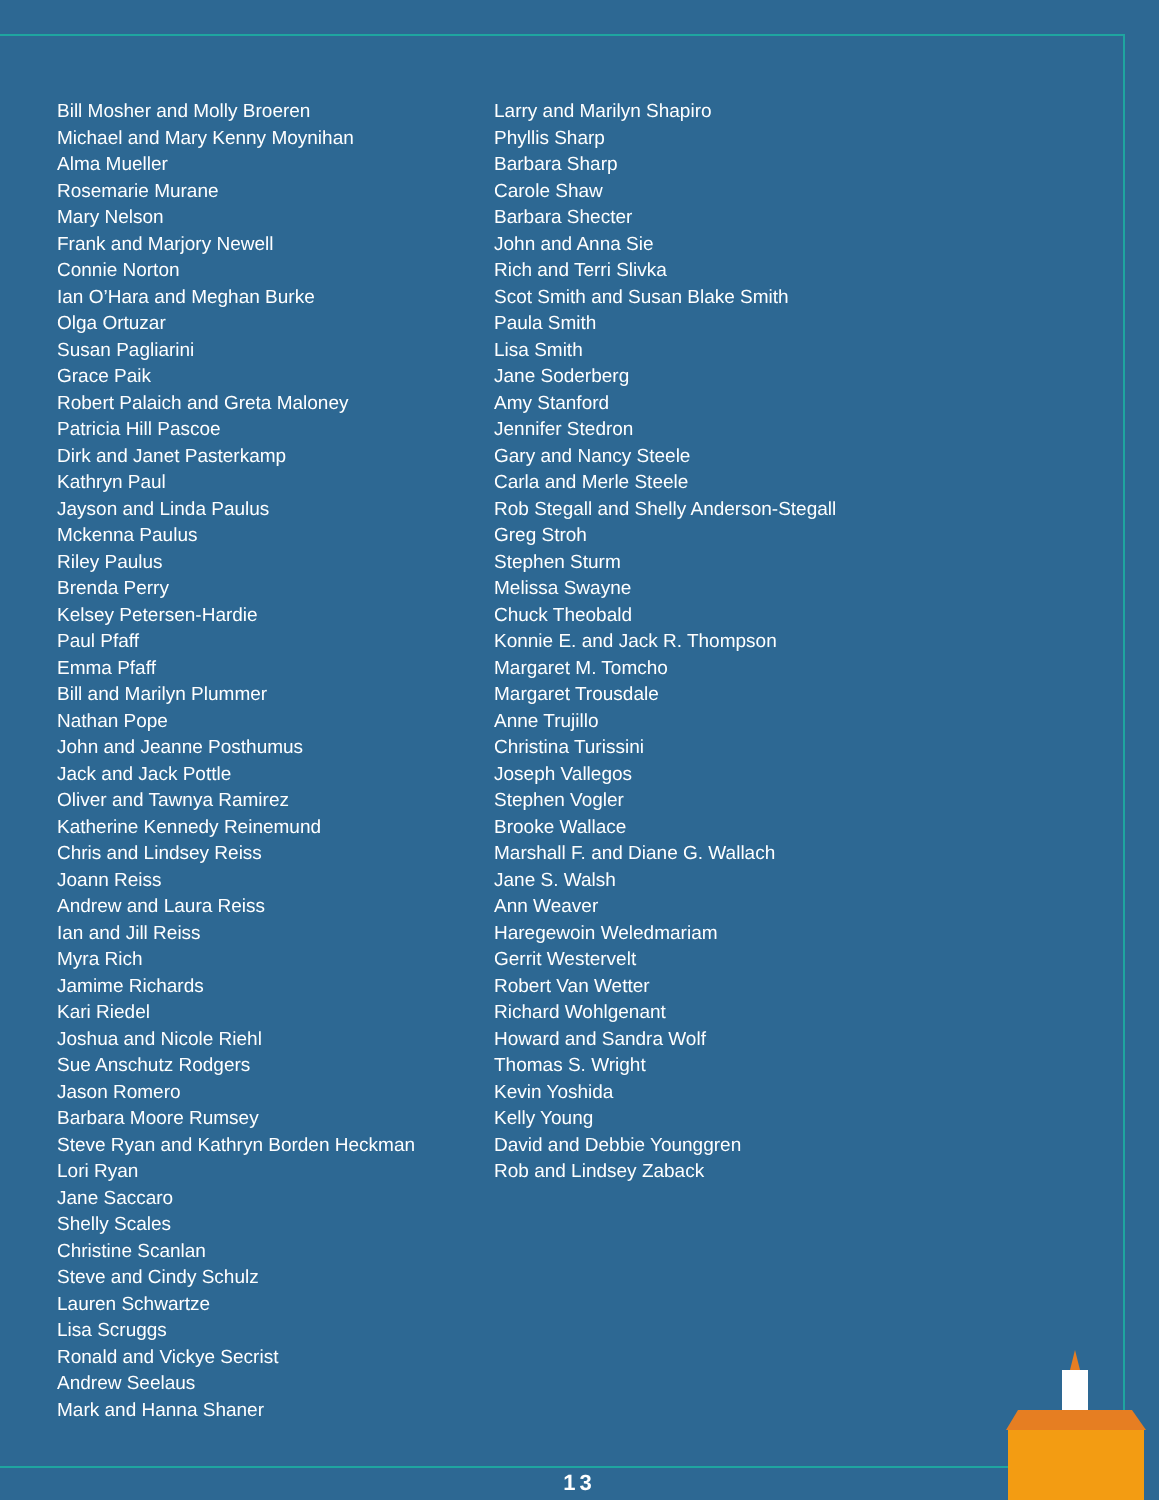Bill Mosher and Molly Broeren
Michael and Mary Kenny Moynihan
Alma Mueller
Rosemarie Murane
Mary Nelson
Frank and Marjory Newell
Connie Norton
Ian O’Hara and Meghan Burke
Olga Ortuzar
Susan Pagliarini
Grace Paik
Robert Palaich and Greta Maloney
Patricia Hill Pascoe
Dirk and Janet Pasterkamp
Kathryn Paul
Jayson and Linda Paulus
Mckenna Paulus
Riley Paulus
Brenda Perry
Kelsey Petersen-Hardie
Paul Pfaff
Emma Pfaff
Bill and Marilyn Plummer
Nathan Pope
John and Jeanne Posthumus
Jack and Jack Pottle
Oliver and Tawnya Ramirez
Katherine Kennedy Reinemund
Chris and Lindsey Reiss
Joann Reiss
Andrew and Laura Reiss
Ian and Jill Reiss
Myra Rich
Jamime Richards
Kari Riedel
Joshua and Nicole Riehl
Sue Anschutz Rodgers
Jason Romero
Barbara Moore Rumsey
Steve Ryan and Kathryn Borden Heckman
Lori Ryan
Jane Saccaro
Shelly Scales
Christine Scanlan
Steve and Cindy Schulz
Lauren Schwartze
Lisa Scruggs
Ronald and Vickye Secrist
Andrew Seelaus
Mark and Hanna Shaner
Larry and Marilyn Shapiro
Phyllis Sharp
Barbara Sharp
Carole Shaw
Barbara Shecter
John and Anna Sie
Rich and Terri Slivka
Scot Smith and Susan Blake Smith
Paula Smith
Lisa Smith
Jane Soderberg
Amy Stanford
Jennifer Stedron
Gary and Nancy Steele
Carla and Merle Steele
Rob Stegall and Shelly Anderson-Stegall
Greg Stroh
Stephen Sturm
Melissa Swayne
Chuck Theobald
Konnie E. and Jack R. Thompson
Margaret M. Tomcho
Margaret Trousdale
Anne Trujillo
Christina Turissini
Joseph Vallegos
Stephen Vogler
Brooke Wallace
Marshall F. and Diane G. Wallach
Jane S. Walsh
Ann Weaver
Haregewoin Weledmariam
Gerrit Westervelt
Robert Van Wetter
Richard Wohlgenant
Howard and Sandra Wolf
Thomas S. Wright
Kevin Yoshida
Kelly Young
David and Debbie Younggren
Rob and Lindsey Zaback
13